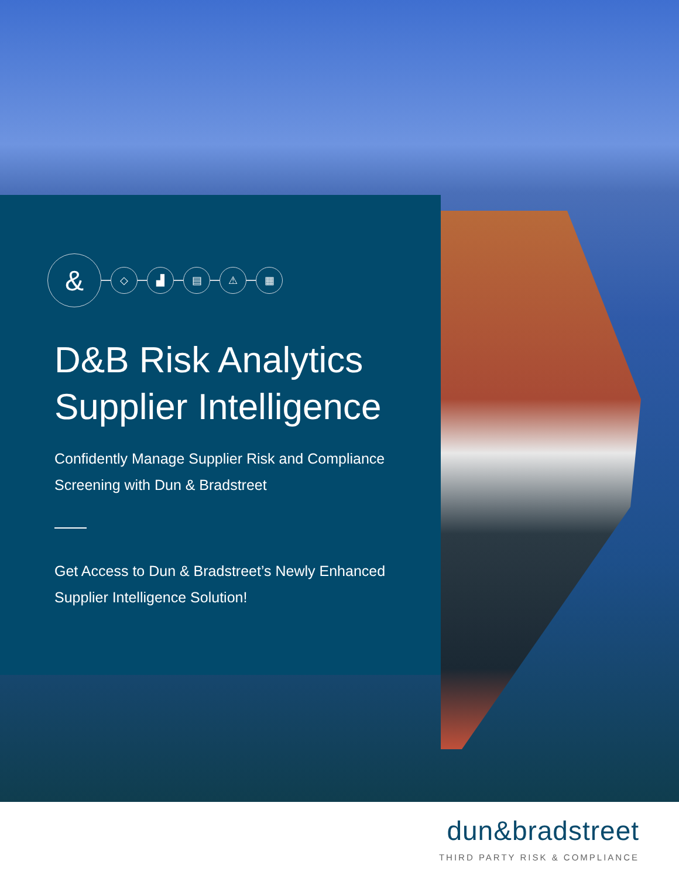&
◇ ▟ ▤ ⚠ ▦
D&B Risk Analytics
Supplier Intelligence
Confidently Manage Supplier Risk and Compliance
Screening with Dun & Bradstreet
Get Access to Dun & Bradstreet’s Newly Enhanced
Supplier Intelligence Solution!
dun&bradstreet
THIRD PARTY RISK & COMPLIANCE